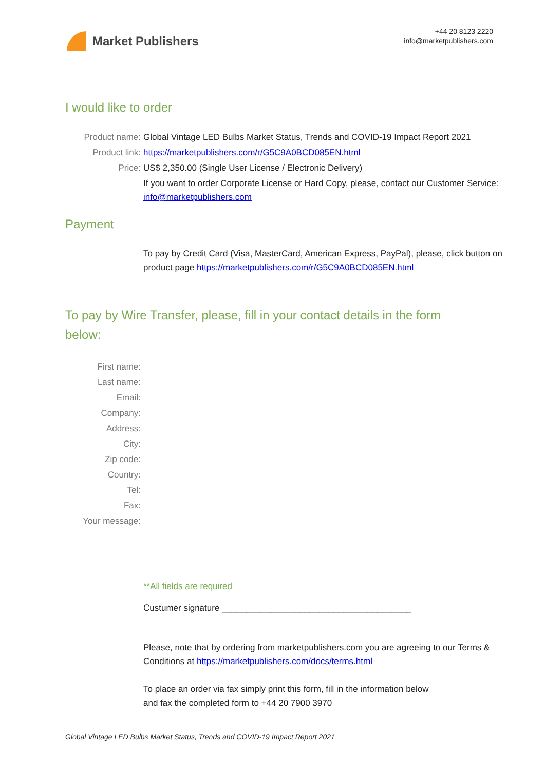Market Publishers
+44 20 8123 2220
info@marketpublishers.com
I would like to order
Product name: Global Vintage LED Bulbs Market Status, Trends and COVID-19 Impact Report 2021
Product link: https://marketpublishers.com/r/G5C9A0BCD085EN.html
Price: US$ 2,350.00 (Single User License / Electronic Delivery)
If you want to order Corporate License or Hard Copy, please, contact our Customer Service:
info@marketpublishers.com
Payment
To pay by Credit Card (Visa, MasterCard, American Express, PayPal), please, click button on product page https://marketpublishers.com/r/G5C9A0BCD085EN.html
To pay by Wire Transfer, please, fill in your contact details in the form below:
First name:
Last name:
Email:
Company:
Address:
City:
Zip code:
Country:
Tel:
Fax:
Your message:
**All fields are required
Custumer signature _______________________________________
Please, note that by ordering from marketpublishers.com you are agreeing to our Terms & Conditions at https://marketpublishers.com/docs/terms.html
To place an order via fax simply print this form, fill in the information below
and fax the completed form to +44 20 7900 3970
Global Vintage LED Bulbs Market Status, Trends and COVID-19 Impact Report 2021